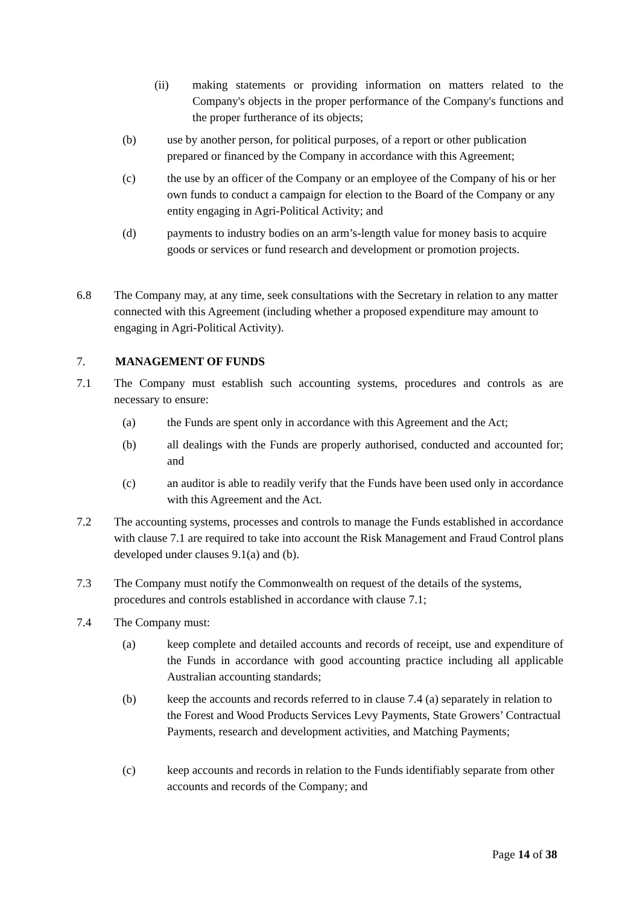(ii) making statements or providing information on matters related to the Company's objects in the proper performance of the Company's functions and the proper furtherance of its objects;
(b) use by another person, for political purposes, of a report or other publication prepared or financed by the Company in accordance with this Agreement;
(c) the use by an officer of the Company or an employee of the Company of his or her own funds to conduct a campaign for election to the Board of the Company or any entity engaging in Agri-Political Activity; and
(d) payments to industry bodies on an arm’s-length value for money basis to acquire goods or services or fund research and development or promotion projects.
6.8 The Company may, at any time, seek consultations with the Secretary in relation to any matter connected with this Agreement (including whether a proposed expenditure may amount to engaging in Agri-Political Activity).
7. MANAGEMENT OF FUNDS
7.1 The Company must establish such accounting systems, procedures and controls as are necessary to ensure:
(a) the Funds are spent only in accordance with this Agreement and the Act;
(b) all dealings with the Funds are properly authorised, conducted and accounted for; and
(c) an auditor is able to readily verify that the Funds have been used only in accordance with this Agreement and the Act.
7.2 The accounting systems, processes and controls to manage the Funds established in accordance with clause 7.1 are required to take into account the Risk Management and Fraud Control plans developed under clauses 9.1(a) and (b).
7.3 The Company must notify the Commonwealth on request of the details of the systems, procedures and controls established in accordance with clause 7.1;
7.4 The Company must:
(a) keep complete and detailed accounts and records of receipt, use and expenditure of the Funds in accordance with good accounting practice including all applicable Australian accounting standards;
(b) keep the accounts and records referred to in clause 7.4 (a) separately in relation to the Forest and Wood Products Services Levy Payments, State Growers’ Contractual Payments, research and development activities, and Matching Payments;
(c) keep accounts and records in relation to the Funds identifiably separate from other accounts and records of the Company; and
Page 14 of 38